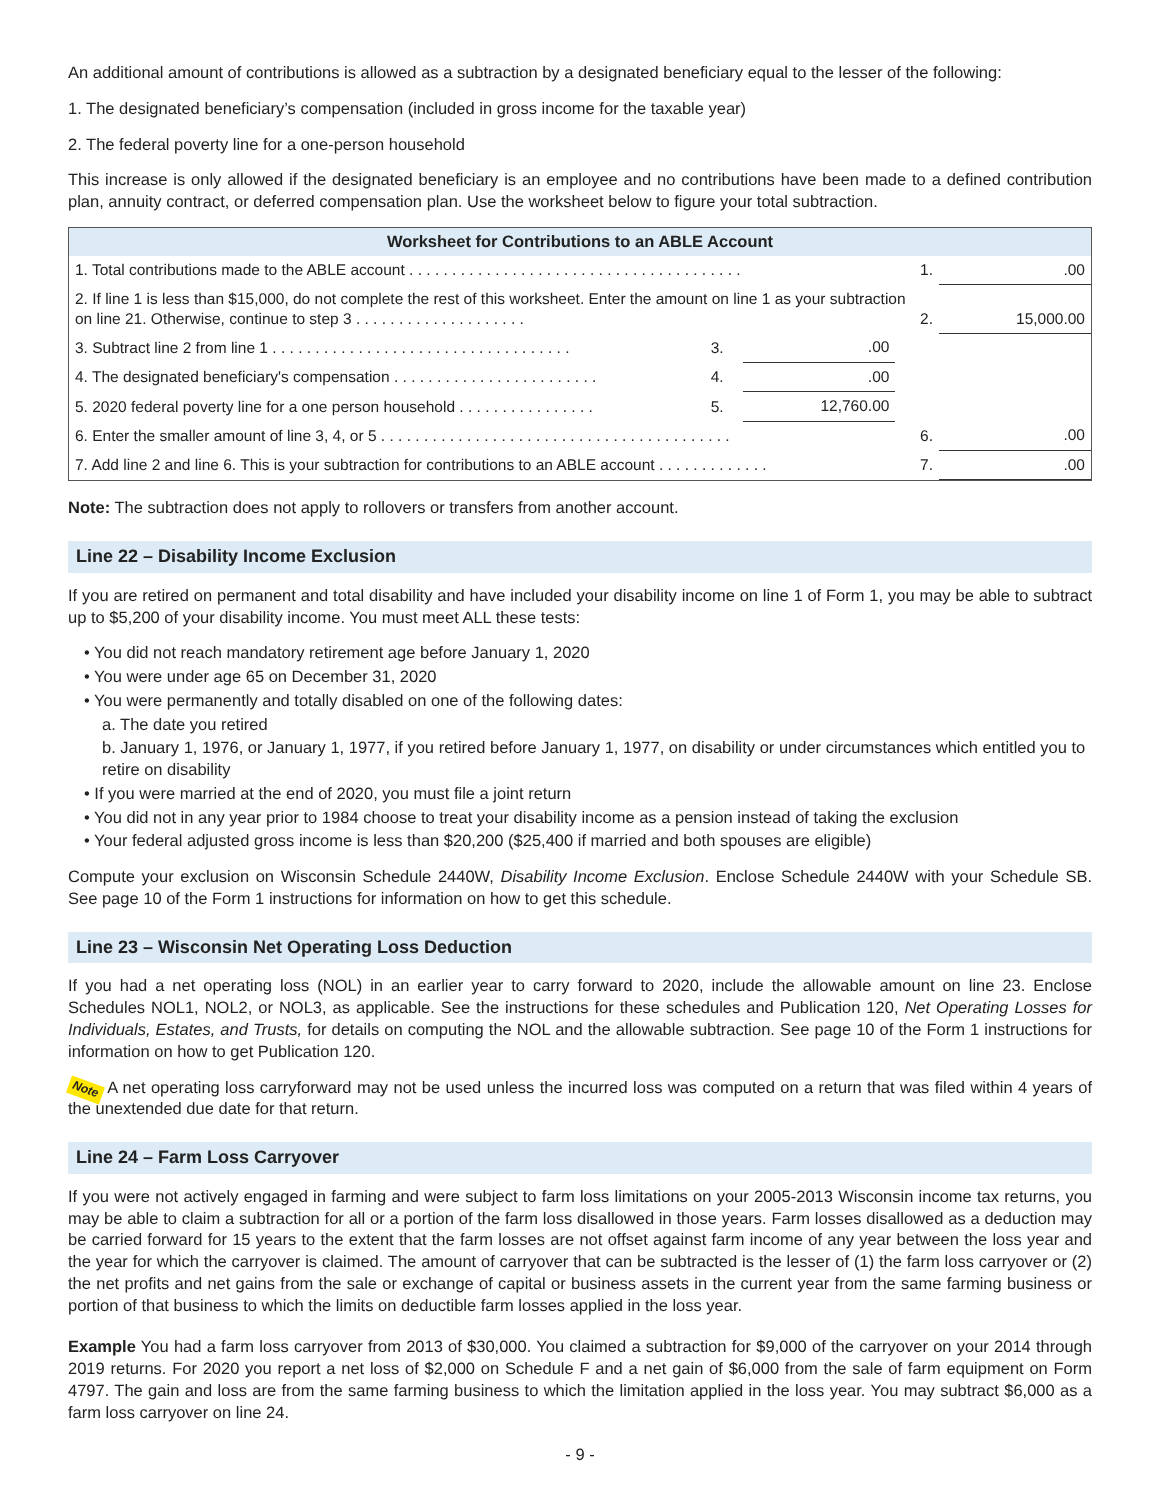An additional amount of contributions is allowed as a subtraction by a designated beneficiary equal to the lesser of the following:
1. The designated beneficiary’s compensation (included in gross income for the taxable year)
2. The federal poverty line for a one-person household
This increase is only allowed if the designated beneficiary is an employee and no contributions have been made to a defined contribution plan, annuity contract, or deferred compensation plan. Use the worksheet below to figure your total subtraction.
| Worksheet for Contributions to an ABLE Account | | | | | |
| --- | --- | --- | --- | --- | --- |
| 1. Total contributions made to the ABLE account . . . . . . . . . . . . . . . . . . . . . . . . . . . . . . . . . . . . . . . | | | | 1. | .00 |
| 2. If line 1 is less than $15,000, do not complete the rest of this worksheet. Enter the amount on line 1 as your subtraction on line 21. Otherwise, continue to step 3 . . . . . . . . . . . . . . . . . . . . | | | | 2. | 15,000.00 |
| 3. Subtract line 2 from line 1 . . . . . . . . . . . . . . . . . . . . . . . . . . . . . . . . . . . | 3. | .00 | | | |
| 4. The designated beneficiary's compensation . . . . . . . . . . . . . . . . . . . . . . . . | 4. | .00 | | | |
| 5. 2020 federal poverty line for a one person household . . . . . . . . . . . . . . . . | 5. | 12,760.00 | | | |
| 6. Enter the smaller amount of line 3, 4, or 5 . . . . . . . . . . . . . . . . . . . . . . . . . . . . . . . . . . . . . . . . . | | | | 6. | .00 |
| 7. Add line 2 and line 6. This is your subtraction for contributions to an ABLE account . . . . . . . . . . . . . | | | | 7. | .00 |
Note: The subtraction does not apply to rollovers or transfers from another account.
Line 22 – Disability Income Exclusion
If you are retired on permanent and total disability and have included your disability income on line 1 of Form 1, you may be able to subtract up to $5,200 of your disability income. You must meet ALL these tests:
• You did not reach mandatory retirement age before January 1, 2020
• You were under age 65 on December 31, 2020
• You were permanently and totally disabled on one of the following dates:
a. The date you retired
b. January 1, 1976, or January 1, 1977, if you retired before January 1, 1977, on disability or under circumstances which entitled you to retire on disability
• If you were married at the end of 2020, you must file a joint return
• You did not in any year prior to 1984 choose to treat your disability income as a pension instead of taking the exclusion
• Your federal adjusted gross income is less than $20,200 ($25,400 if married and both spouses are eligible)
Compute your exclusion on Wisconsin Schedule 2440W, Disability Income Exclusion. Enclose Schedule 2440W with your Schedule SB. See page 10 of the Form 1 instructions for information on how to get this schedule.
Line 23 – Wisconsin Net Operating Loss Deduction
If you had a net operating loss (NOL) in an earlier year to carry forward to 2020, include the allowable amount on line 23. Enclose Schedules NOL1, NOL2, or NOL3, as applicable. See the instructions for these schedules and Publication 120, Net Operating Losses for Individuals, Estates, and Trusts, for details on computing the NOL and the allowable subtraction. See page 10 of the Form 1 instructions for information on how to get Publication 120.
Note A net operating loss carryforward may not be used unless the incurred loss was computed on a return that was filed within 4 years of the unextended due date for that return.
Line 24 – Farm Loss Carryover
If you were not actively engaged in farming and were subject to farm loss limitations on your 2005-2013 Wisconsin income tax returns, you may be able to claim a subtraction for all or a portion of the farm loss disallowed in those years. Farm losses disallowed as a deduction may be carried forward for 15 years to the extent that the farm losses are not offset against farm income of any year between the loss year and the year for which the carryover is claimed. The amount of carryover that can be subtracted is the lesser of (1) the farm loss carryover or (2) the net profits and net gains from the sale or exchange of capital or business assets in the current year from the same farming business or portion of that business to which the limits on deductible farm losses applied in the loss year.
Example You had a farm loss carryover from 2013 of $30,000. You claimed a subtraction for $9,000 of the carryover on your 2014 through 2019 returns. For 2020 you report a net loss of $2,000 on Schedule F and a net gain of $6,000 from the sale of farm equipment on Form 4797. The gain and loss are from the same farming business to which the limitation applied in the loss year. You may subtract $6,000 as a farm loss carryover on line 24.
- 9 -